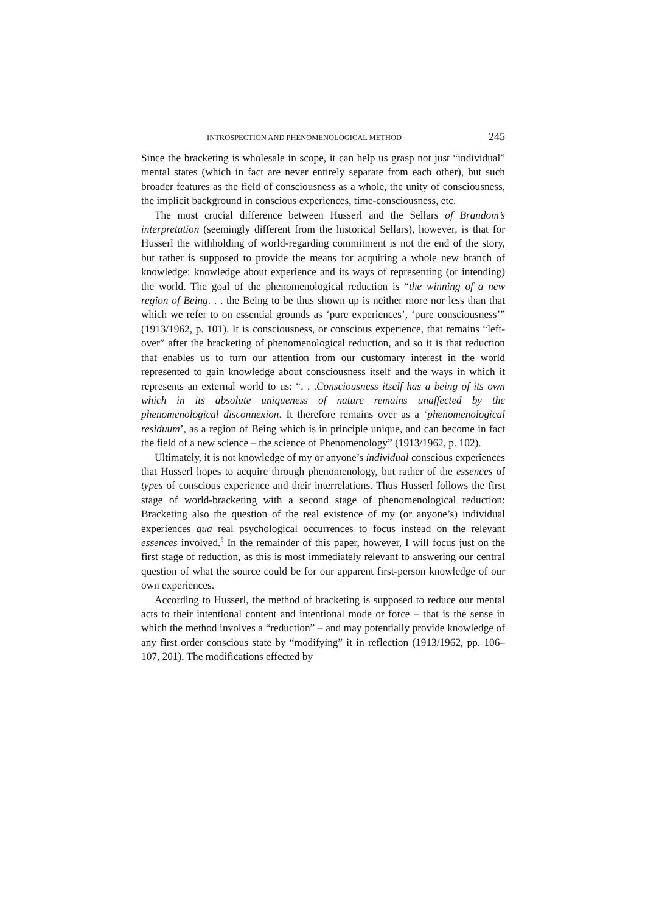INTROSPECTION AND PHENOMENOLOGICAL METHOD 245
Since the bracketing is wholesale in scope, it can help us grasp not just “individual” mental states (which in fact are never entirely separate from each other), but such broader features as the field of consciousness as a whole, the unity of consciousness, the implicit background in conscious experiences, time-consciousness, etc.
The most crucial difference between Husserl and the Sellars of Brandom’s interpretation (seemingly different from the historical Sellars), however, is that for Husserl the withholding of world-regarding commitment is not the end of the story, but rather is supposed to provide the means for acquiring a whole new branch of knowledge: knowledge about experience and its ways of representing (or intending) the world. The goal of the phenomenological reduction is “the winning of a new region of Being. . . the Being to be thus shown up is neither more nor less than that which we refer to on essential grounds as ‘pure experiences’, ‘pure consciousness’” (1913/1962, p. 101). It is consciousness, or conscious experience, that remains “left-over” after the bracketing of phenomenological reduction, and so it is that reduction that enables us to turn our attention from our customary interest in the world represented to gain knowledge about consciousness itself and the ways in which it represents an external world to us: “. . .Consciousness itself has a being of its own which in its absolute uniqueness of nature remains unaffected by the phenomenological disconnexion. It therefore remains over as a ‘phenomenological residuum’, as a region of Being which is in principle unique, and can become in fact the field of a new science – the science of Phenomenology” (1913/1962, p. 102).
Ultimately, it is not knowledge of my or anyone’s individual conscious experiences that Husserl hopes to acquire through phenomenology, but rather of the essences of types of conscious experience and their interrelations. Thus Husserl follows the first stage of world-bracketing with a second stage of phenomenological reduction: Bracketing also the question of the real existence of my (or anyone’s) individual experiences qua real psychological occurrences to focus instead on the relevant essences involved.<sup>5</sup> In the remainder of this paper, however, I will focus just on the first stage of reduction, as this is most immediately relevant to answering our central question of what the source could be for our apparent first-person knowledge of our own experiences.
According to Husserl, the method of bracketing is supposed to reduce our mental acts to their intentional content and intentional mode or force – that is the sense in which the method involves a “reduction” – and may potentially provide knowledge of any first order conscious state by “modifying” it in reflection (1913/1962, pp. 106–107, 201). The modifications effected by